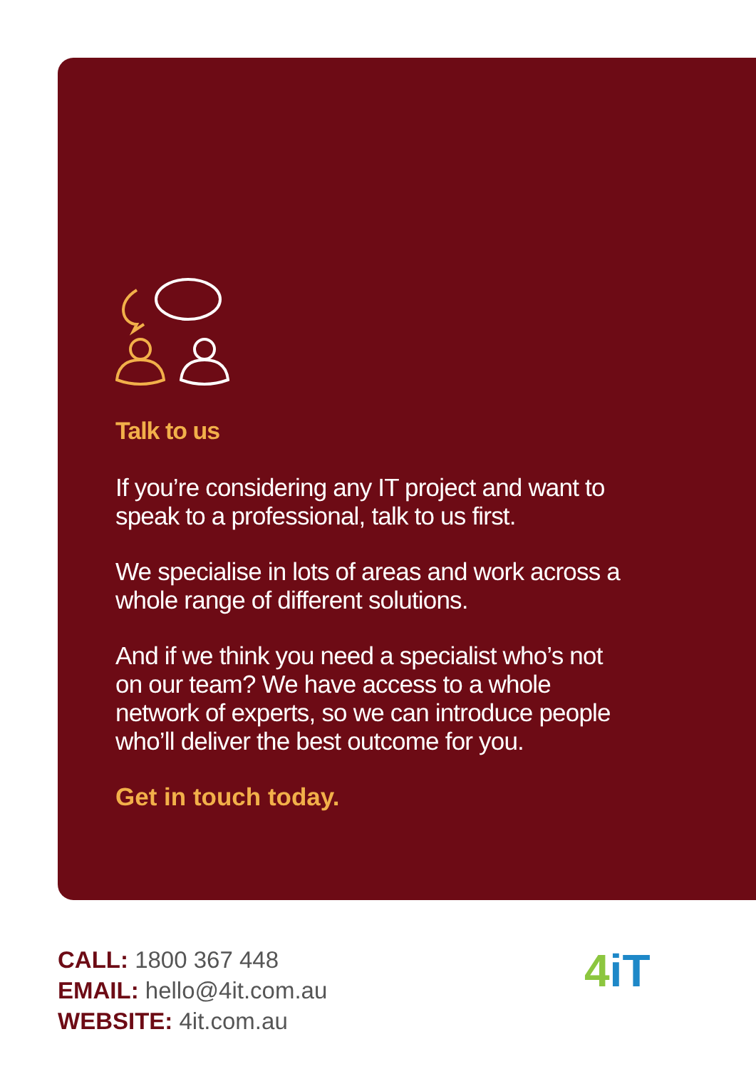Talk to us
If you’re considering any IT project and want to speak to a professional, talk to us first.
We specialise in lots of areas and work across a whole range of different solutions.
And if we think you need a specialist who’s not on our team? We have access to a whole network of experts, so we can introduce people who’ll deliver the best outcome for you.
Get in touch today.
CALL: 1800 367 448
EMAIL: hello@4it.com.au
WEBSITE: 4it.com.au
4 iT